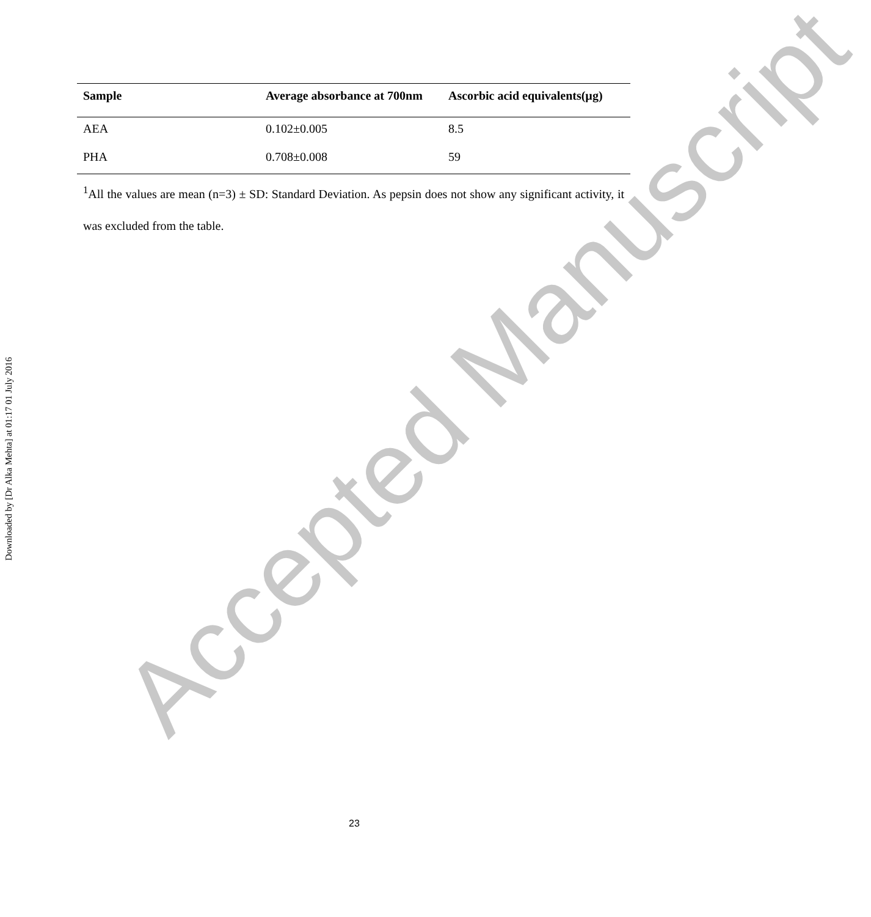Downloaded by [Dr Alka Mehta] at 01:17 01 July 2016
Accepted Manuscript
| Sample | Average absorbance at 700nm | Ascorbic acid equivalents(µg) |
| --- | --- | --- |
| AEA | 0.102±0.005 | 8.5 |
| PHA | 0.708±0.008 | 59 |
<sup>1</sup> All the values are mean (n=3) ± SD: Standard Deviation. As pepsin does not show any significant activity, it was excluded from the table.
23